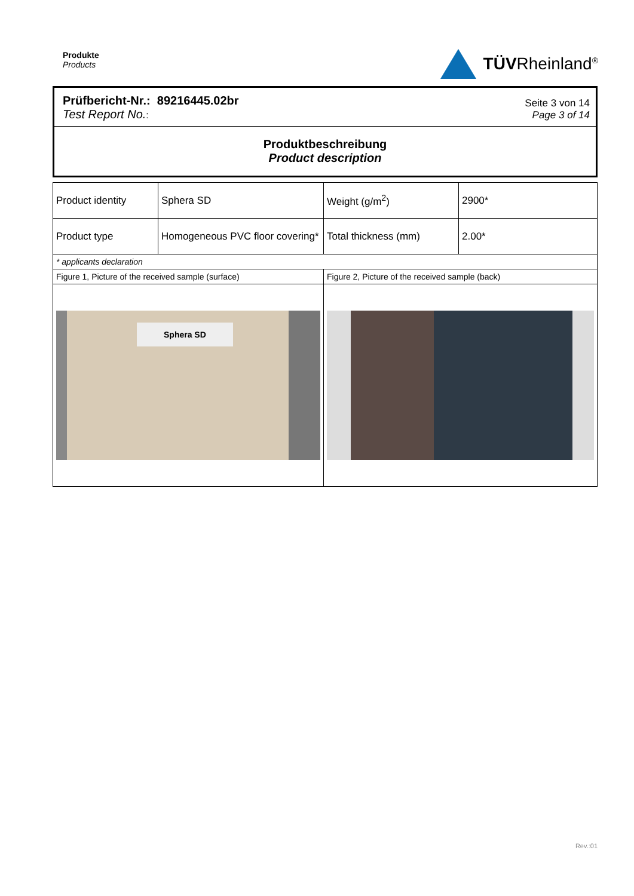Produkte
Products
TÜVRheinland<sup>®</sup>
Prüfbericht-Nr.: 89216445.02br
Test Report No.:
Seite 3 von 14
Page 3 of 14
Produktbeschreibung
Product description
| Product identity | Sphera SD | Weight (g/m<sup>2</sup>) | 2900* |
| Product type | Homogeneous PVC floor covering* | Total thickness (mm) | 2.00* |
| * applicants declaration | | | |
| Figure 1, Picture of the received sample (surface) | | Figure 2, Picture of the received sample (back) | |
| Sphera SD | | | |
Rev.:01